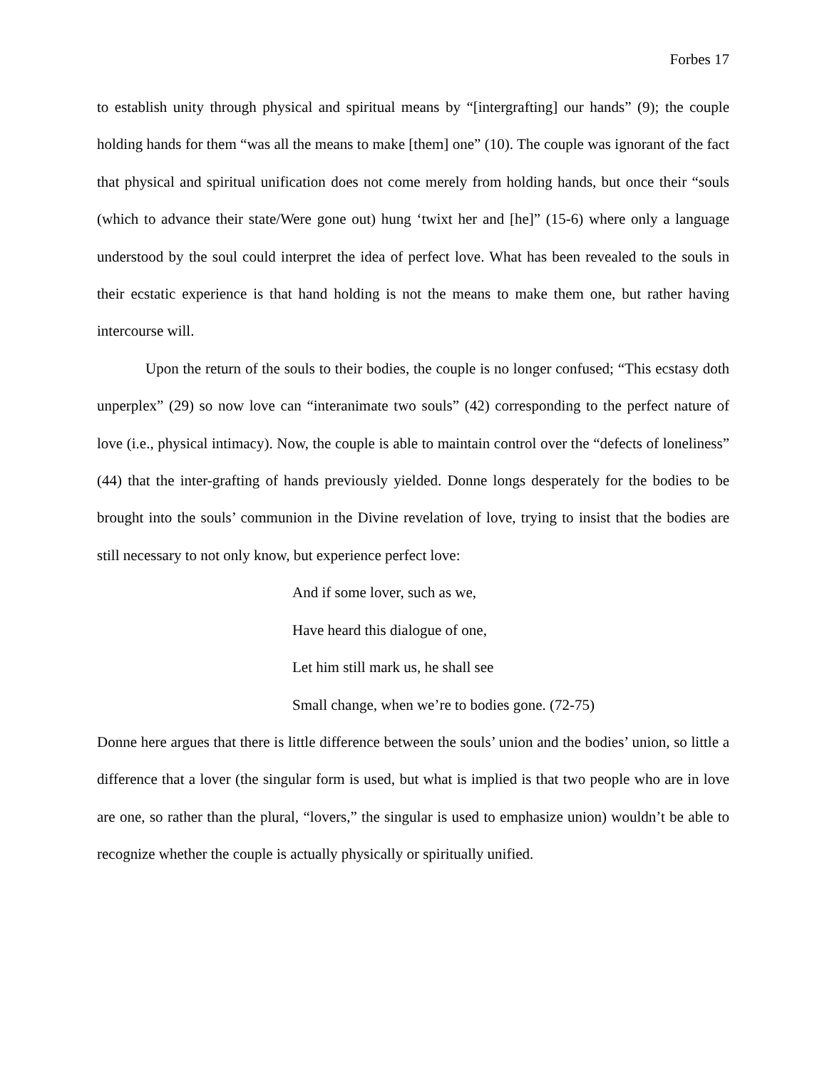Forbes 17
to establish unity through physical and spiritual means by “[intergrafting] our hands” (9); the couple holding hands for them “was all the means to make [them] one” (10). The couple was ignorant of the fact that physical and spiritual unification does not come merely from holding hands, but once their “souls (which to advance their state/Were gone out) hung ‘twixt her and [he]” (15-6) where only a language understood by the soul could interpret the idea of perfect love. What has been revealed to the souls in their ecstatic experience is that hand holding is not the means to make them one, but rather having intercourse will.
Upon the return of the souls to their bodies, the couple is no longer confused; “This ecstasy doth unperplex” (29) so now love can “interanimate two souls” (42) corresponding to the perfect nature of love (i.e., physical intimacy). Now, the couple is able to maintain control over the “defects of loneliness” (44) that the inter-grafting of hands previously yielded. Donne longs desperately for the bodies to be brought into the souls’ communion in the Divine revelation of love, trying to insist that the bodies are still necessary to not only know, but experience perfect love:
And if some lover, such as we,
Have heard this dialogue of one,
Let him still mark us, he shall see
Small change, when we’re to bodies gone. (72-75)
Donne here argues that there is little difference between the souls’ union and the bodies’ union, so little a difference that a lover (the singular form is used, but what is implied is that two people who are in love are one, so rather than the plural, “lovers,” the singular is used to emphasize union) wouldn’t be able to recognize whether the couple is actually physically or spiritually unified.